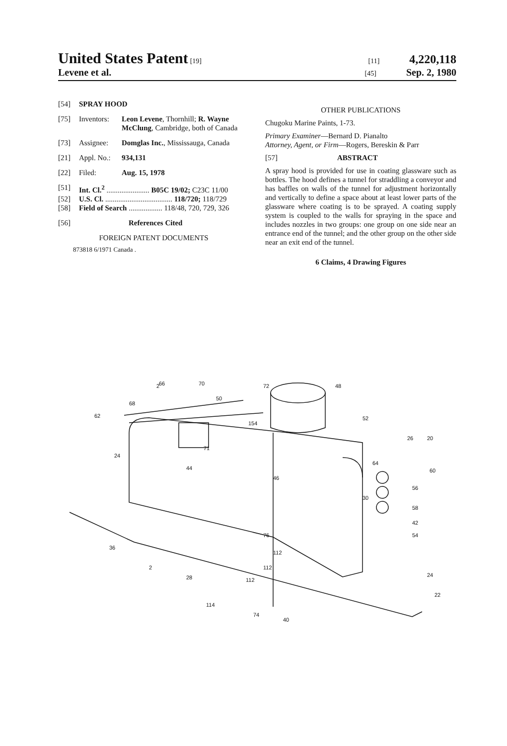United States Patent [19] [11] 4,220,118
Levene et al. [45] Sep. 2, 1980
[54] SPRAY HOOD
[75] Inventors: Leon Levene, Thornhill; R. Wayne McClung, Cambridge, both of Canada
[73] Assignee: Domglas Inc., Mississauga, Canada
[21] Appl. No.: 934,131
[22] Filed: Aug. 15, 1978
[51] Int. Cl.<sup>2</sup> ....................... B05C 19/02; C23C 11/00
[52] U.S. Cl. .................................... 118/720; 118/729
[58] Field of Search .................. 118/48, 720, 729, 326
[56] References Cited
FOREIGN PATENT DOCUMENTS
873818 6/1971 Canada .
OTHER PUBLICATIONS
Chugoku Marine Paints, 1-73.
Primary Examiner—Bernard D. Pianalto
Attorney, Agent, or Firm—Rogers, Bereskin & Parr
[57] ABSTRACT
A spray hood is provided for use in coating glassware such as bottles. The hood defines a tunnel for straddling a conveyor and has baffles on walls of the tunnel for adjustment horizontally and vertically to define a space about at least lower parts of the glassware where coating is to be sprayed. A coating supply system is coupled to the walls for spraying in the space and includes nozzles in two groups: one group on one side near an entrance end of the tunnel; and the other group on the other side near an exit end of the tunnel.
6 Claims, 4 Drawing Figures
62
68
2
66
70
50
72
48
52
26
20
24
71
44
46
154
64
60
56
30
58
42
54
76
112
112
112
36
2
28
114
74
40
24
22